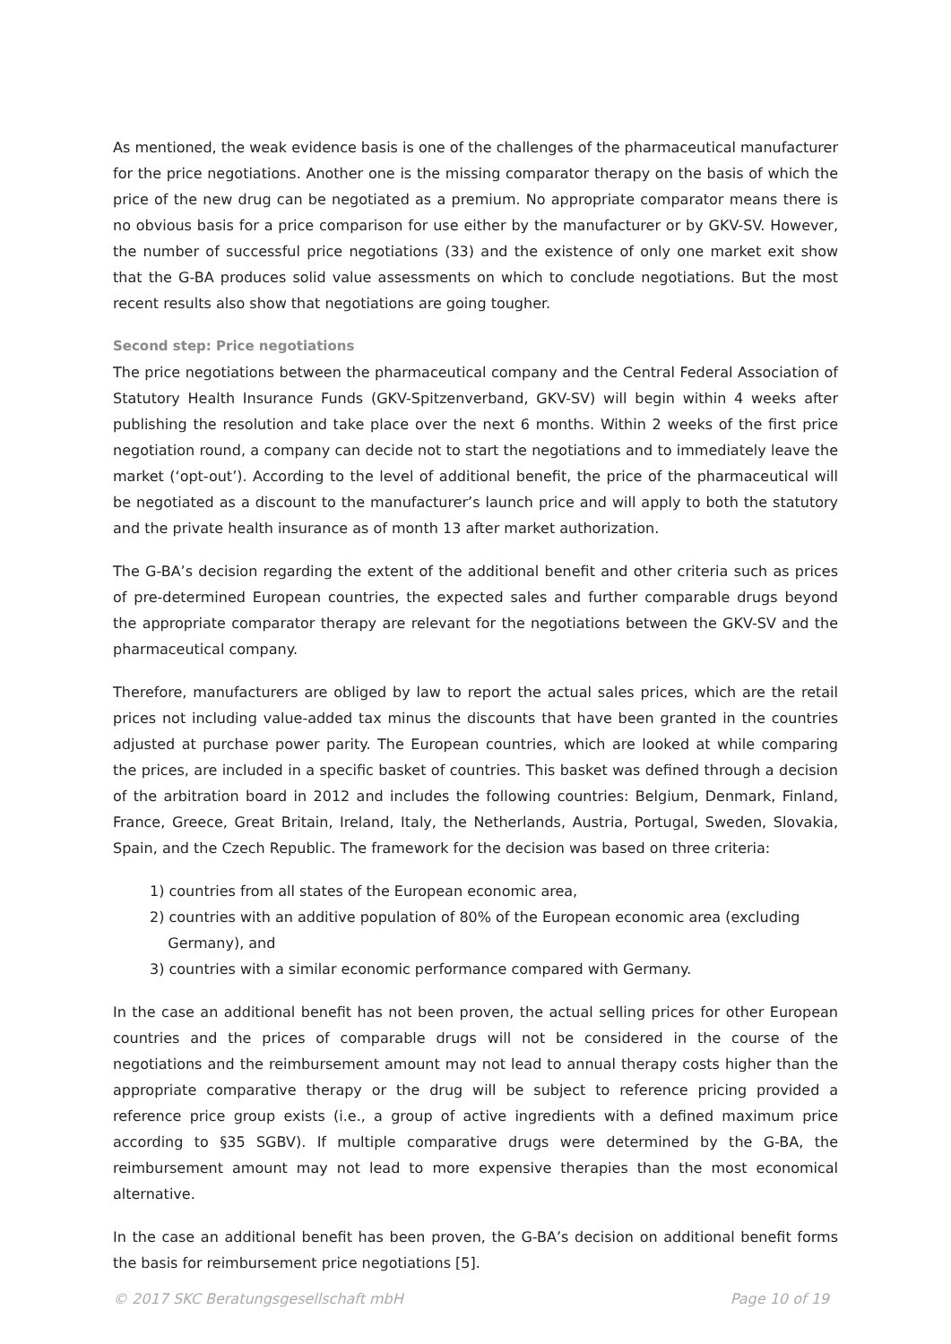As mentioned, the weak evidence basis is one of the challenges of the pharmaceutical manufacturer for the price negotiations. Another one is the missing comparator therapy on the basis of which the price of the new drug can be negotiated as a premium. No appropriate comparator means there is no obvious basis for a price comparison for use either by the manufacturer or by GKV-SV. However, the number of successful price negotiations (33) and the existence of only one market exit show that the G-BA produces solid value assessments on which to conclude negotiations. But the most recent results also show that negotiations are going tougher.
Second step: Price negotiations
The price negotiations between the pharmaceutical company and the Central Federal Association of Statutory Health Insurance Funds (GKV-Spitzenverband, GKV-SV) will begin within 4 weeks after publishing the resolution and take place over the next 6 months. Within 2 weeks of the first price negotiation round, a company can decide not to start the negotiations and to immediately leave the market (‘opt-out’). According to the level of additional benefit, the price of the pharmaceutical will be negotiated as a discount to the manufacturer’s launch price and will apply to both the statutory and the private health insurance as of month 13 after market authorization.
The G-BA’s decision regarding the extent of the additional benefit and other criteria such as prices of pre-determined European countries, the expected sales and further comparable drugs beyond the appropriate comparator therapy are relevant for the negotiations between the GKV-SV and the pharmaceutical company.
Therefore, manufacturers are obliged by law to report the actual sales prices, which are the retail prices not including value-added tax minus the discounts that have been granted in the countries adjusted at purchase power parity. The European countries, which are looked at while comparing the prices, are included in a specific basket of countries. This basket was defined through a decision of the arbitration board in 2012 and includes the following countries: Belgium, Denmark, Finland, France, Greece, Great Britain, Ireland, Italy, the Netherlands, Austria, Portugal, Sweden, Slovakia, Spain, and the Czech Republic. The framework for the decision was based on three criteria:
1) countries from all states of the European economic area,
2) countries with an additive population of 80% of the European economic area (excluding
Germany), and
3) countries with a similar economic performance compared with Germany.
In the case an additional benefit has not been proven, the actual selling prices for other European countries and the prices of comparable drugs will not be considered in the course of the negotiations and the reimbursement amount may not lead to annual therapy costs higher than the appropriate comparative therapy or the drug will be subject to reference pricing provided a reference price group exists (i.e., a group of active ingredients with a defined maximum price according to §35 SGBV). If multiple comparative drugs were determined by the G-BA, the reimbursement amount may not lead to more expensive therapies than the most economical alternative.
In the case an additional benefit has been proven, the G-BA’s decision on additional benefit forms the basis for reimbursement price negotiations [5].
© 2017 SKC Beratungsgesellschaft mbH Page 10 of 19